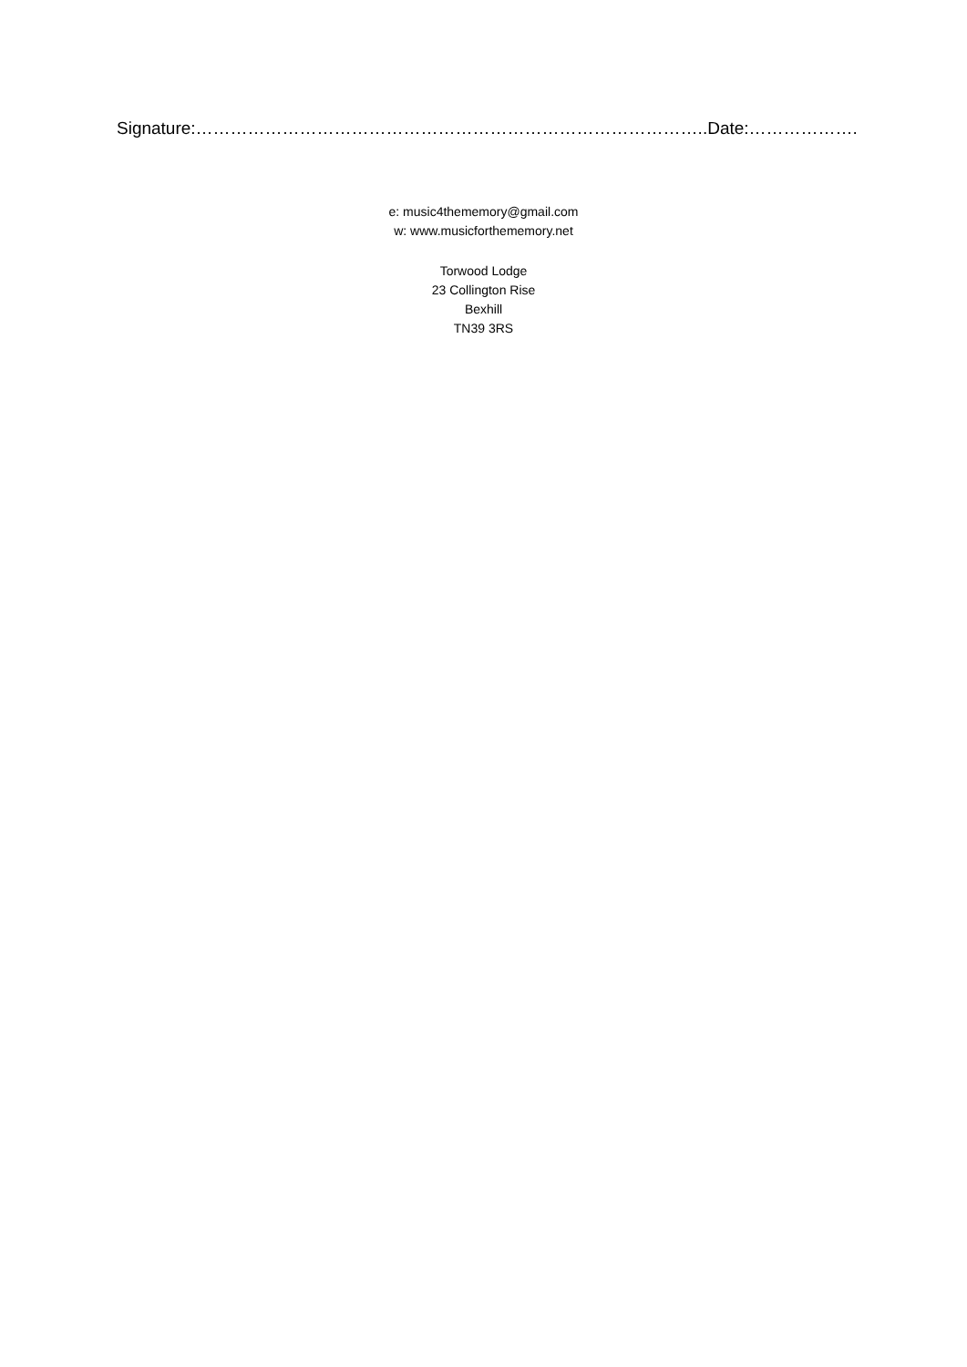Signature:……………………………………………………………………………..Date:……………….
e: music4thememory@gmail.com
w: www.musicforthememory.net
Torwood Lodge
23 Collington Rise
Bexhill
TN39 3RS